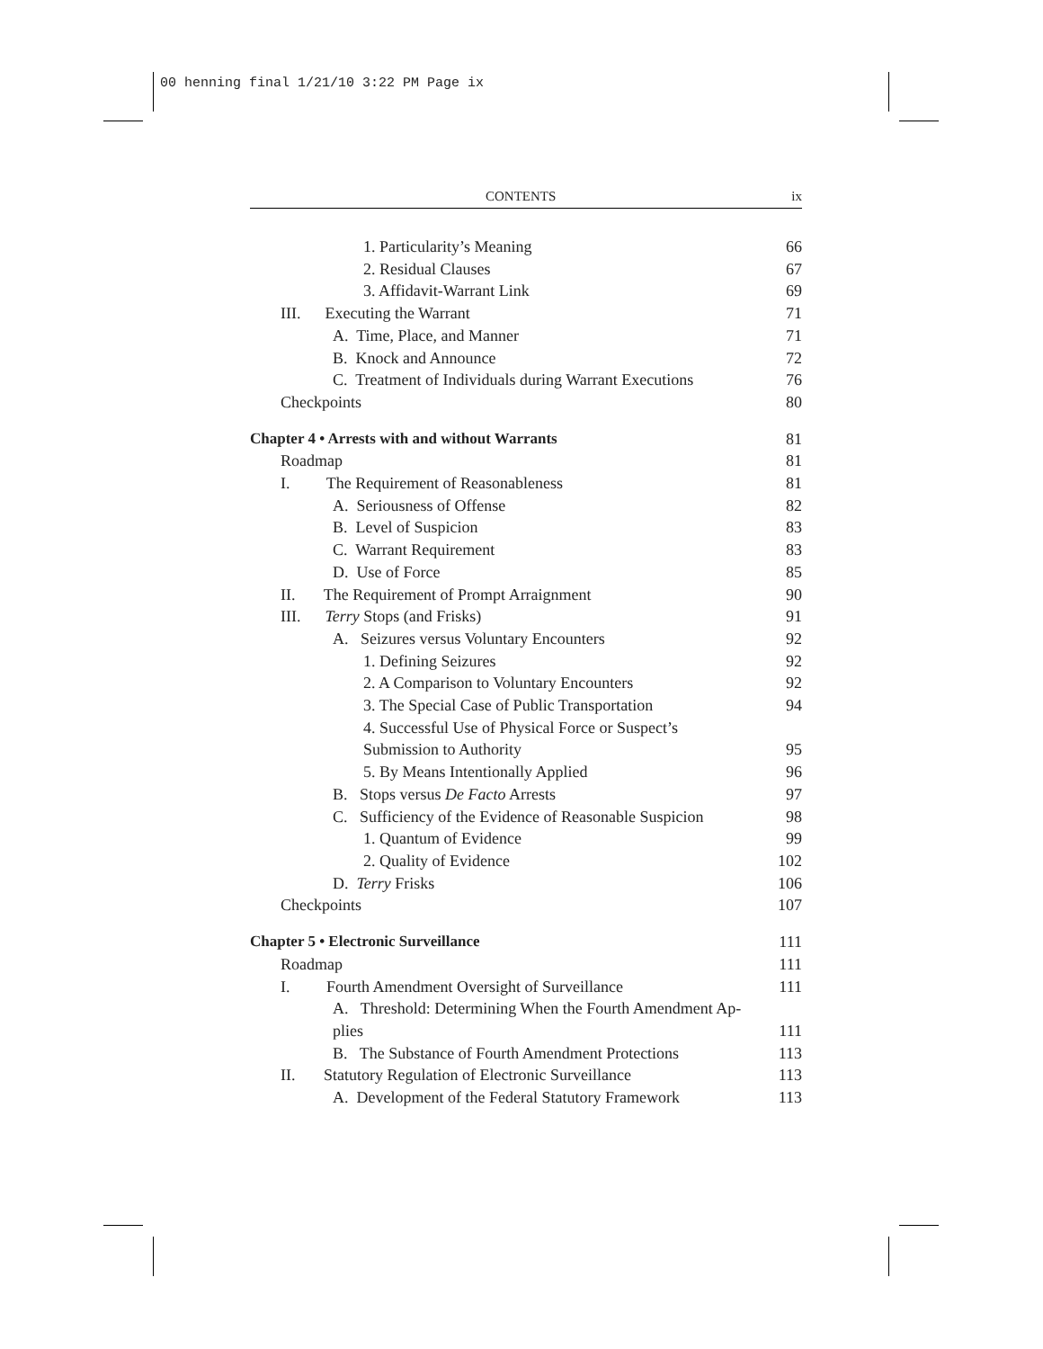00 henning final 1/21/10 3:22 PM Page ix
CONTENTS ix
1. Particularity’s Meaning 66
2. Residual Clauses 67
3. Affidavit-Warrant Link 69
III. Executing the Warrant 71
A. Time, Place, and Manner 71
B. Knock and Announce 72
C. Treatment of Individuals during Warrant Executions 76
Checkpoints 80
Chapter 4 • Arrests with and without Warrants 81
Roadmap 81
I. The Requirement of Reasonableness 81
A. Seriousness of Offense 82
B. Level of Suspicion 83
C. Warrant Requirement 83
D. Use of Force 85
II. The Requirement of Prompt Arraignment 90
III. Terry Stops (and Frisks) 91
A. Seizures versus Voluntary Encounters 92
1. Defining Seizures 92
2. A Comparison to Voluntary Encounters 92
3. The Special Case of Public Transportation 94
4. Successful Use of Physical Force or Suspect’s
Submission to Authority 95
5. By Means Intentionally Applied 96
B. Stops versus De Facto Arrests 97
C. Sufficiency of the Evidence of Reasonable Suspicion 98
1. Quantum of Evidence 99
2. Quality of Evidence 102
D. Terry Frisks 106
Checkpoints 107
Chapter 5 • Electronic Surveillance 111
Roadmap 111
I. Fourth Amendment Oversight of Surveillance 111
A. Threshold: Determining When the Fourth Amendment Ap-
plies 111
B. The Substance of Fourth Amendment Protections 113
II. Statutory Regulation of Electronic Surveillance 113
A. Development of the Federal Statutory Framework 113